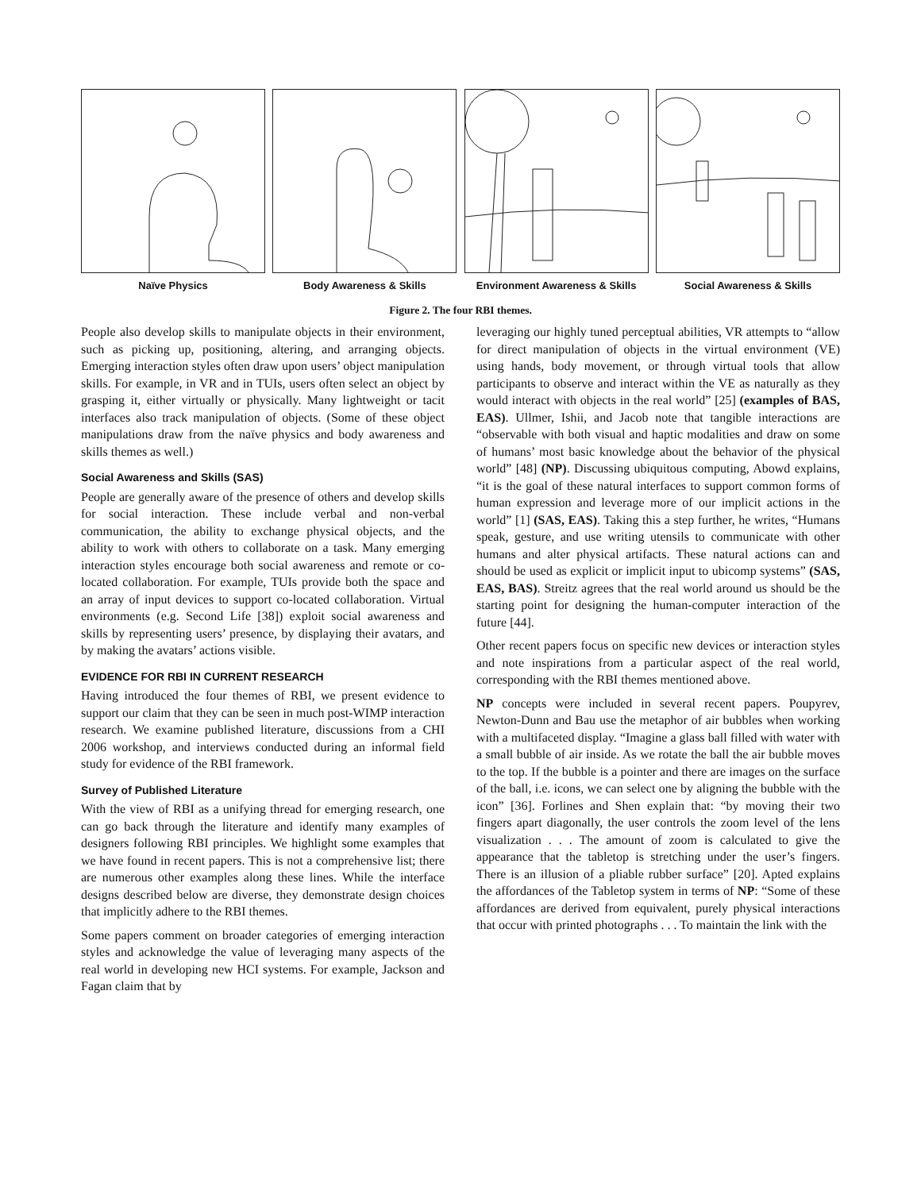Naïve Physics Body Awareness & Skills Environment Awareness & Skills
Social Awareness & Skills
Figure 2. The four RBI themes.
People also develop skills to manipulate objects in their environment, such as picking up, positioning, altering, and arranging objects. Emerging interaction styles often draw upon users’ object manipulation skills. For example, in VR and in TUIs, users often select an object by grasping it, either virtually or physically. Many lightweight or tacit interfaces also track manipulation of objects. (Some of these object manipulations draw from the naïve physics and body awareness and skills themes as well.)
Social Awareness and Skills (SAS)
People are generally aware of the presence of others and develop skills for social interaction. These include verbal and non-verbal communication, the ability to exchange physical objects, and the ability to work with others to collaborate on a task. Many emerging interaction styles encourage both social awareness and remote or co-located collaboration. For example, TUIs provide both the space and an array of input devices to support co-located collaboration. Virtual environments (e.g. Second Life [38]) exploit social awareness and skills by representing users’ presence, by displaying their avatars, and by making the avatars’ actions visible.
EVIDENCE FOR RBI IN CURRENT RESEARCH
Having introduced the four themes of RBI, we present evidence to support our claim that they can be seen in much post-WIMP interaction research. We examine published literature, discussions from a CHI 2006 workshop, and interviews conducted during an informal field study for evidence of the RBI framework.
Survey of Published Literature
With the view of RBI as a unifying thread for emerging research, one can go back through the literature and identify many examples of designers following RBI principles. We highlight some examples that we have found in recent papers. This is not a comprehensive list; there are numerous other examples along these lines. While the interface designs described below are diverse, they demonstrate design choices that implicitly adhere to the RBI themes.
Some papers comment on broader categories of emerging interaction styles and acknowledge the value of leveraging many aspects of the real world in developing new HCI systems. For example, Jackson and Fagan claim that by
leveraging our highly tuned perceptual abilities, VR attempts to “allow for direct manipulation of objects in the virtual environment (VE) using hands, body movement, or through virtual tools that allow participants to observe and interact within the VE as naturally as they would interact with objects in the real world” [25] (examples of BAS, EAS). Ullmer, Ishii, and Jacob note that tangible interactions are “observable with both visual and haptic modalities and draw on some of humans’ most basic knowledge about the behavior of the physical world” [48] (NP). Discussing ubiquitous computing, Abowd explains, “it is the goal of these natural interfaces to support common forms of human expression and leverage more of our implicit actions in the world” [1] (SAS, EAS). Taking this a step further, he writes, “Humans speak, gesture, and use writing utensils to communicate with other humans and alter physical artifacts. These natural actions can and should be used as explicit or implicit input to ubicomp systems” (SAS, EAS, BAS). Streitz agrees that the real world around us should be the starting point for designing the human-computer interaction of the future [44].
Other recent papers focus on specific new devices or interaction styles and note inspirations from a particular aspect of the real world, corresponding with the RBI themes mentioned above.
NP concepts were included in several recent papers. Poupyrev, Newton-Dunn and Bau use the metaphor of air bubbles when working with a multifaceted display. “Imagine a glass ball filled with water with a small bubble of air inside. As we rotate the ball the air bubble moves to the top. If the bubble is a pointer and there are images on the surface of the ball, i.e. icons, we can select one by aligning the bubble with the icon” [36]. Forlines and Shen explain that: “by moving their two fingers apart diagonally, the user controls the zoom level of the lens visualization . . . The amount of zoom is calculated to give the appearance that the tabletop is stretching under the user’s fingers. There is an illusion of a pliable rubber surface” [20]. Apted explains the affordances of the Tabletop system in terms of NP: “Some of these affordances are derived from equivalent, purely physical interactions that occur with printed photographs . . . To maintain the link with the